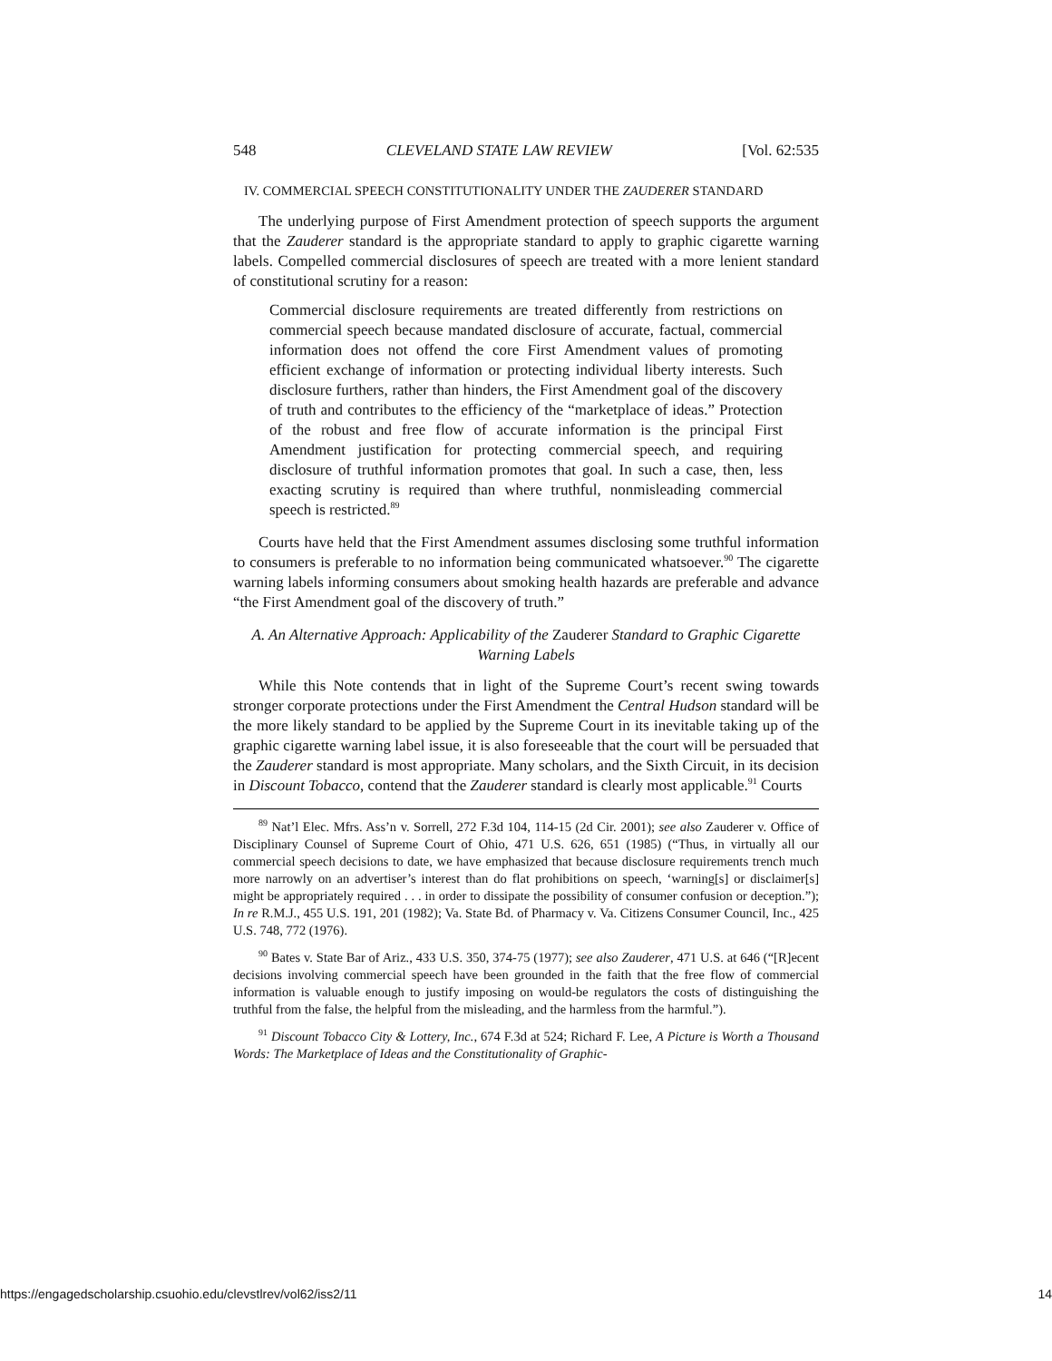548 CLEVELAND STATE LAW REVIEW [Vol. 62:535
IV. COMMERCIAL SPEECH CONSTITUTIONALITY UNDER THE ZAUDERER STANDARD
The underlying purpose of First Amendment protection of speech supports the argument that the Zauderer standard is the appropriate standard to apply to graphic cigarette warning labels. Compelled commercial disclosures of speech are treated with a more lenient standard of constitutional scrutiny for a reason:
Commercial disclosure requirements are treated differently from restrictions on commercial speech because mandated disclosure of accurate, factual, commercial information does not offend the core First Amendment values of promoting efficient exchange of information or protecting individual liberty interests. Such disclosure furthers, rather than hinders, the First Amendment goal of the discovery of truth and contributes to the efficiency of the “marketplace of ideas.” Protection of the robust and free flow of accurate information is the principal First Amendment justification for protecting commercial speech, and requiring disclosure of truthful information promotes that goal. In such a case, then, less exacting scrutiny is required than where truthful, nonmisleading commercial speech is restricted.<sup>89</sup>
Courts have held that the First Amendment assumes disclosing some truthful information to consumers is preferable to no information being communicated whatsoever.<sup>90</sup> The cigarette warning labels informing consumers about smoking health hazards are preferable and advance “the First Amendment goal of the discovery of truth.”
A. An Alternative Approach: Applicability of the Zauderer Standard to Graphic Cigarette Warning Labels
While this Note contends that in light of the Supreme Court’s recent swing towards stronger corporate protections under the First Amendment the Central Hudson standard will be the more likely standard to be applied by the Supreme Court in its inevitable taking up of the graphic cigarette warning label issue, it is also foreseeable that the court will be persuaded that the Zauderer standard is most appropriate. Many scholars, and the Sixth Circuit, in its decision in Discount Tobacco, contend that the Zauderer standard is clearly most applicable.<sup>91</sup> Courts
<sup>89</sup> Nat’l Elec. Mfrs. Ass’n v. Sorrell, 272 F.3d 104, 114-15 (2d Cir. 2001); see also Zauderer v. Office of Disciplinary Counsel of Supreme Court of Ohio, 471 U.S. 626, 651 (1985) (“Thus, in virtually all our commercial speech decisions to date, we have emphasized that because disclosure requirements trench much more narrowly on an advertiser’s interest than do flat prohibitions on speech, ‘warning[s] or disclaimer[s] might be appropriately required . . . in order to dissipate the possibility of consumer confusion or deception.”); In re R.M.J., 455 U.S. 191, 201 (1982); Va. State Bd. of Pharmacy v. Va. Citizens Consumer Council, Inc., 425 U.S. 748, 772 (1976).
<sup>90</sup> Bates v. State Bar of Ariz., 433 U.S. 350, 374-75 (1977); see also Zauderer, 471 U.S. at 646 (“[R]ecent decisions involving commercial speech have been grounded in the faith that the free flow of commercial information is valuable enough to justify imposing on would-be regulators the costs of distinguishing the truthful from the false, the helpful from the misleading, and the harmless from the harmful.”).
<sup>91</sup> Discount Tobacco City & Lottery, Inc., 674 F.3d at 524; Richard F. Lee, A Picture is Worth a Thousand Words: The Marketplace of Ideas and the Constitutionality of Graphic-
https://engagedscholarship.csuohio.edu/clevstlrev/vol62/iss2/11 14